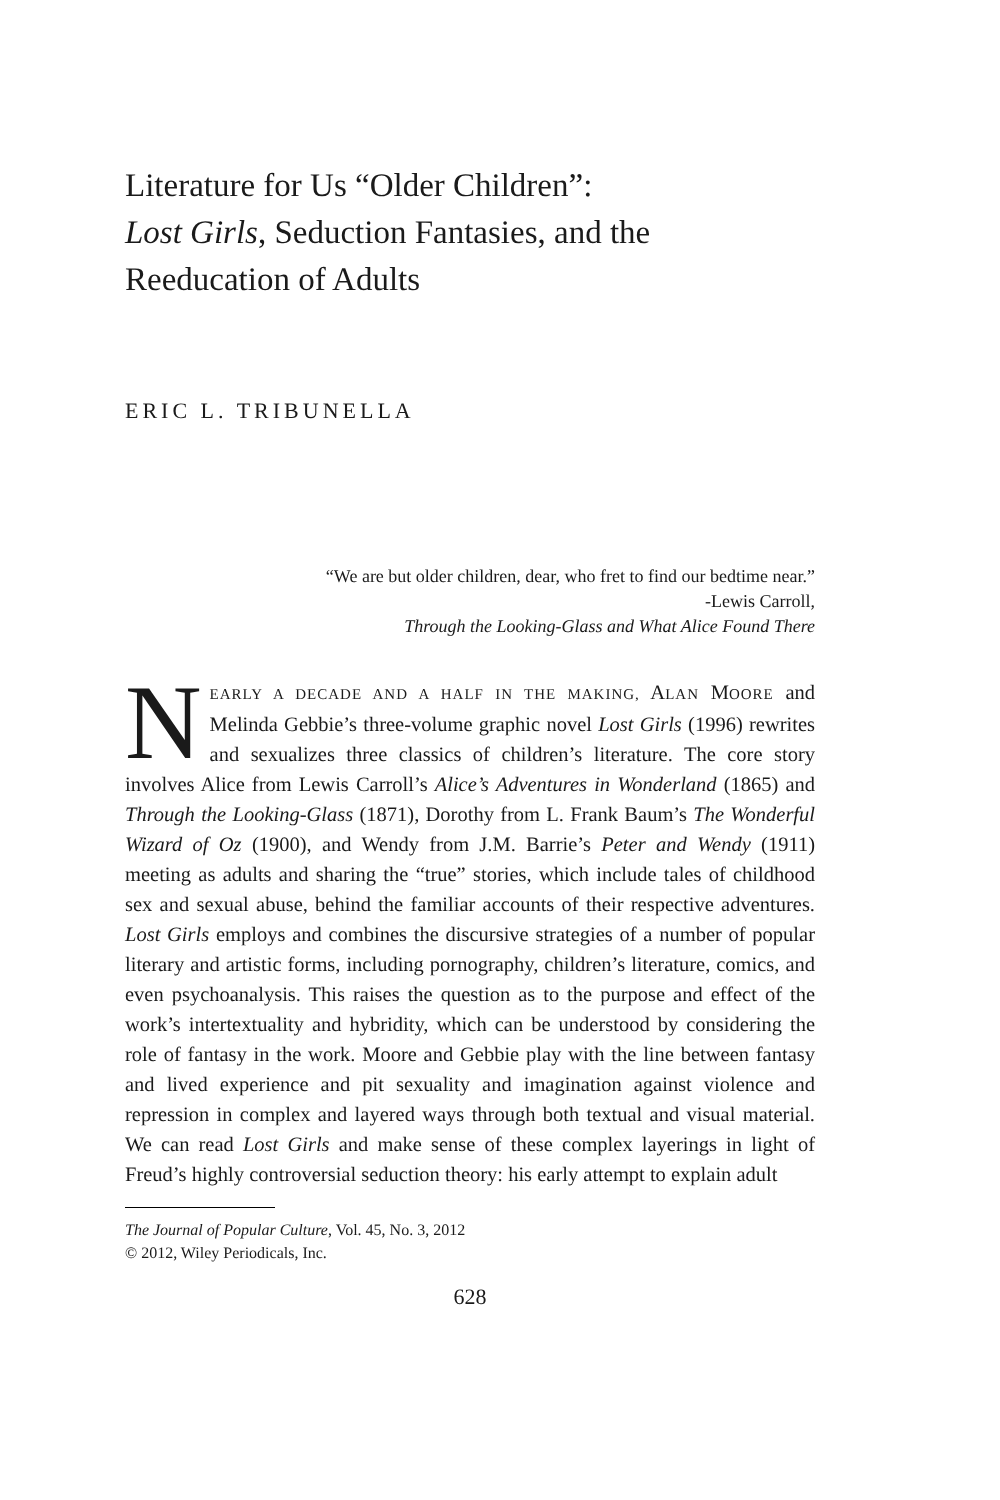Literature for Us “Older Children”:
Lost Girls, Seduction Fantasies, and the
Reeducation of Adults
ERIC L. TRIBUNELLA
“We are but older children, dear, who fret to find our bedtime near.”
-Lewis Carroll,
Through the Looking-Glass and What Alice Found There
NEARLY A DECADE AND A HALF IN THE MAKING, ALAN MOORE and Melinda Gebbie’s three-volume graphic novel Lost Girls (1996) rewrites and sexualizes three classics of children’s literature. The core story involves Alice from Lewis Carroll’s Alice’s Adventures in Wonderland (1865) and Through the Looking-Glass (1871), Dorothy from L. Frank Baum’s The Wonderful Wizard of Oz (1900), and Wendy from J.M. Barrie’s Peter and Wendy (1911) meeting as adults and sharing the “true” stories, which include tales of childhood sex and sexual abuse, behind the familiar accounts of their respective adventures. Lost Girls employs and combines the discursive strategies of a number of popular literary and artistic forms, including pornography, children’s literature, comics, and even psychoanalysis. This raises the question as to the purpose and effect of the work’s intertextuality and hybridity, which can be understood by considering the role of fantasy in the work. Moore and Gebbie play with the line between fantasy and lived experience and pit sexuality and imagination against violence and repression in complex and layered ways through both textual and visual material. We can read Lost Girls and make sense of these complex layerings in light of Freud’s highly controversial seduction theory: his early attempt to explain adult
The Journal of Popular Culture, Vol. 45, No. 3, 2012
© 2012, Wiley Periodicals, Inc.
628